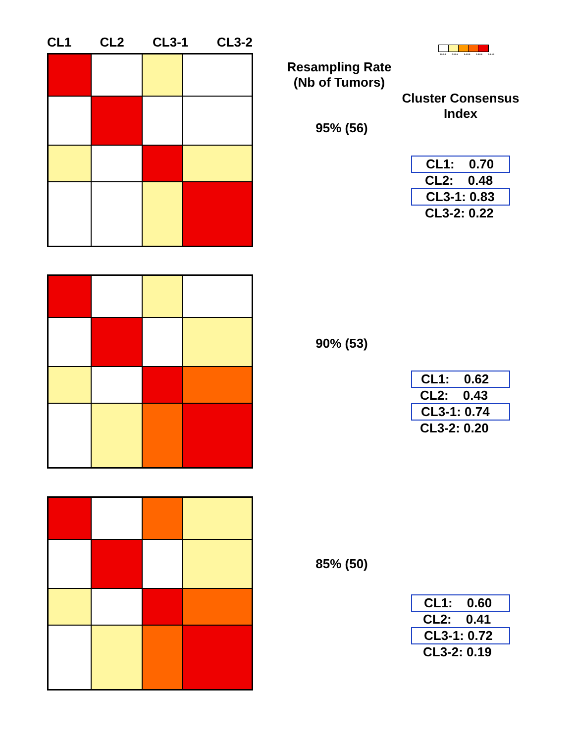CL1 CL2 CL3-1 CL3-2
0.0-0.2 0.2-0.4 0.4-0.6 0.6-0.8 0.8-1.0
Resampling Rate
(Nb of Tumors)
Cluster Consensus
Index
95% (56)
CL1: 0.70
CL2: 0.48
CL3-1: 0.83
CL3-2: 0.22
90% (53)
CL1: 0.62
CL2: 0.43
CL3-1: 0.74
CL3-2: 0.20
85% (50)
CL1: 0.60
CL2: 0.41
CL3-1: 0.72
CL3-2: 0.19